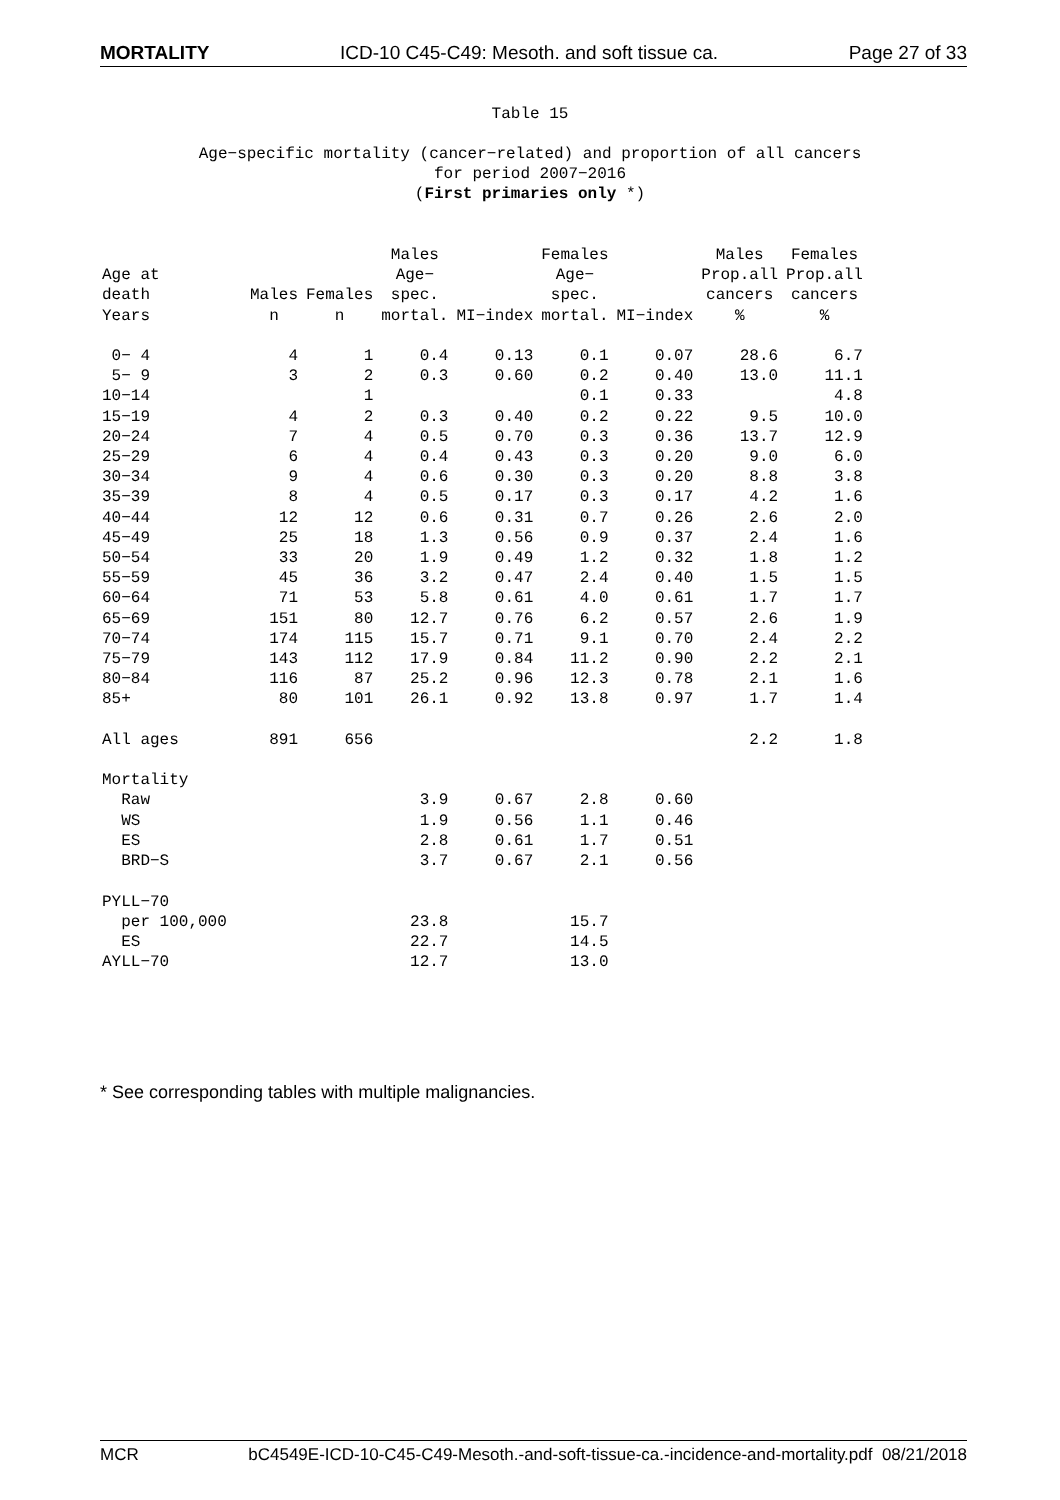MORTALITY ICD-10 C45-C49: Mesoth. and soft tissue ca. Page 27 of 33
Table 15
Age−specific mortality (cancer−related) and proportion of all cancers
for period 2007−2016
(First primaries only *)
| Age at death Years | Males n | Females n | Males Age− spec. mortal. | MI−index | Females Age− spec. mortal. | MI−index | Males Prop.all cancers % | Females Prop.all cancers % |
| --- | --- | --- | --- | --- | --- | --- | --- | --- |
| 0− 4 | 4 | 1 | 0.4 | 0.13 | 0.1 | 0.07 | 28.6 | 6.7 |
| 5− 9 | 3 | 2 | 0.3 | 0.60 | 0.2 | 0.40 | 13.0 | 11.1 |
| 10−14 | | 1 | | | 0.1 | 0.33 | | 4.8 |
| 15−19 | 4 | 2 | 0.3 | 0.40 | 0.2 | 0.22 | 9.5 | 10.0 |
| 20−24 | 7 | 4 | 0.5 | 0.70 | 0.3 | 0.36 | 13.7 | 12.9 |
| 25−29 | 6 | 4 | 0.4 | 0.43 | 0.3 | 0.20 | 9.0 | 6.0 |
| 30−34 | 9 | 4 | 0.6 | 0.30 | 0.3 | 0.20 | 8.8 | 3.8 |
| 35−39 | 8 | 4 | 0.5 | 0.17 | 0.3 | 0.17 | 4.2 | 1.6 |
| 40−44 | 12 | 12 | 0.6 | 0.31 | 0.7 | 0.26 | 2.6 | 2.0 |
| 45−49 | 25 | 18 | 1.3 | 0.56 | 0.9 | 0.37 | 2.4 | 1.6 |
| 50−54 | 33 | 20 | 1.9 | 0.49 | 1.2 | 0.32 | 1.8 | 1.2 |
| 55−59 | 45 | 36 | 3.2 | 0.47 | 2.4 | 0.40 | 1.5 | 1.5 |
| 60−64 | 71 | 53 | 5.8 | 0.61 | 4.0 | 0.61 | 1.7 | 1.7 |
| 65−69 | 151 | 80 | 12.7 | 0.76 | 6.2 | 0.57 | 2.6 | 1.9 |
| 70−74 | 174 | 115 | 15.7 | 0.71 | 9.1 | 0.70 | 2.4 | 2.2 |
| 75−79 | 143 | 112 | 17.9 | 0.84 | 11.2 | 0.90 | 2.2 | 2.1 |
| 80−84 | 116 | 87 | 25.2 | 0.96 | 12.3 | 0.78 | 2.1 | 1.6 |
| 85+ | 80 | 101 | 26.1 | 0.92 | 13.8 | 0.97 | 1.7 | 1.4 |
| All ages | 891 | 656 | | | | | 2.2 | 1.8 |
| Mortality | | | | | | | | |
| Raw | | | 3.9 | 0.67 | 2.8 | 0.60 | | |
| WS | | | 1.9 | 0.56 | 1.1 | 0.46 | | |
| ES | | | 2.8 | 0.61 | 1.7 | 0.51 | | |
| BRD−S | | | 3.7 | 0.67 | 2.1 | 0.56 | | |
| PYLL−70 | | | | | | | | |
| per 100,000 | | | 23.8 | | 15.7 | | | |
| ES | | | 22.7 | | 14.5 | | | |
| AYLL−70 | | | 12.7 | | 13.0 | | | |
* See corresponding tables with multiple malignancies.
MCR bC4549E-ICD-10-C45-C49-Mesoth.-and-soft-tissue-ca.-incidence-and-mortality.pdf 08/21/2018